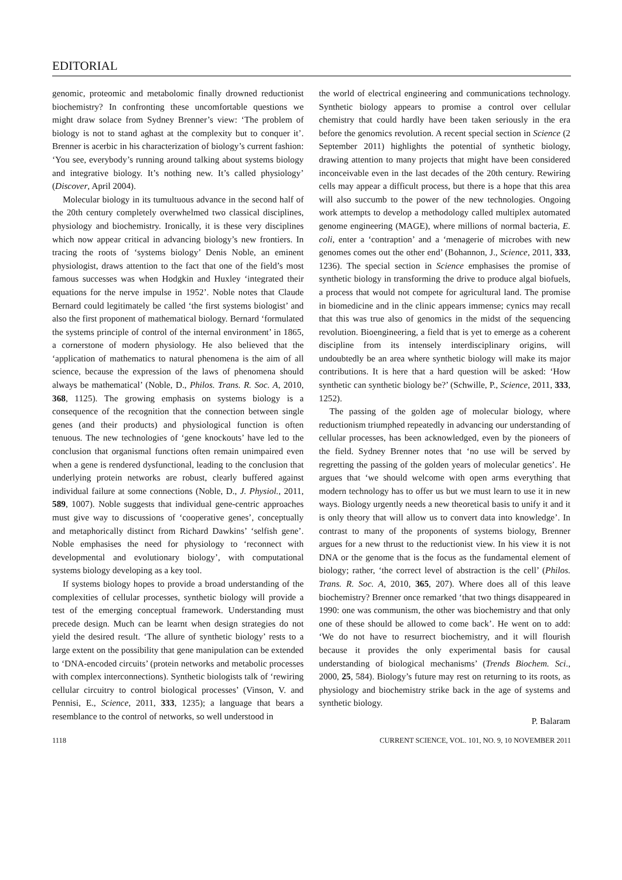EDITORIAL
genomic, proteomic and metabolomic finally drowned reductionist biochemistry? In confronting these uncomfortable questions we might draw solace from Sydney Brenner’s view: ‘The problem of biology is not to stand aghast at the complexity but to conquer it’. Brenner is acerbic in his characterization of biology’s current fashion: ‘You see, everybody’s running around talking about systems biology and integrative biology. It’s nothing new. It’s called physiology’ (Discover, April 2004).
Molecular biology in its tumultuous advance in the second half of the 20th century completely overwhelmed two classical disciplines, physiology and biochemistry. Ironically, it is these very disciplines which now appear critical in advancing biology’s new frontiers. In tracing the roots of ‘systems biology’ Denis Noble, an eminent physiologist, draws attention to the fact that one of the field’s most famous successes was when Hodgkin and Huxley ‘integrated their equations for the nerve impulse in 1952’. Noble notes that Claude Bernard could legitimately be called ‘the first systems biologist’ and also the first proponent of mathematical biology. Bernard ‘formulated the systems principle of control of the internal environment’ in 1865, a cornerstone of modern physiology. He also believed that the ‘application of mathematics to natural phenomena is the aim of all science, because the expression of the laws of phenomena should always be mathematical’ (Noble, D., Philos. Trans. R. Soc. A, 2010, 368, 1125). The growing emphasis on systems biology is a consequence of the recognition that the connection between single genes (and their products) and physiological function is often tenuous. The new technologies of ‘gene knockouts’ have led to the conclusion that organismal functions often remain unimpaired even when a gene is rendered dysfunctional, leading to the conclusion that underlying protein networks are robust, clearly buffered against individual failure at some connections (Noble, D., J. Physiol., 2011, 589, 1007). Noble suggests that individual gene-centric approaches must give way to discussions of ‘cooperative genes’, conceptually and metaphorically distinct from Richard Dawkins’ ‘selfish gene’. Noble emphasises the need for physiology to ‘reconnect with developmental and evolutionary biology’, with computational systems biology developing as a key tool.
If systems biology hopes to provide a broad understanding of the complexities of cellular processes, synthetic biology will provide a test of the emerging conceptual framework. Understanding must precede design. Much can be learnt when design strategies do not yield the desired result. ‘The allure of synthetic biology’ rests to a large extent on the possibility that gene manipulation can be extended to ‘DNA-encoded circuits’ (protein networks and metabolic processes with complex interconnections). Synthetic biologists talk of ‘rewiring cellular circuitry to control biological processes’ (Vinson, V. and Pennisi, E., Science, 2011, 333, 1235); a language that bears a resemblance to the control of networks, so well understood in
the world of electrical engineering and communications technology. Synthetic biology appears to promise a control over cellular chemistry that could hardly have been taken seriously in the era before the genomics revolution. A recent special section in Science (2 September 2011) highlights the potential of synthetic biology, drawing attention to many projects that might have been considered inconceivable even in the last decades of the 20th century. Rewiring cells may appear a difficult process, but there is a hope that this area will also succumb to the power of the new technologies. Ongoing work attempts to develop a methodology called multiplex automated genome engineering (MAGE), where millions of normal bacteria, E. coli, enter a ‘contraption’ and a ‘menagerie of microbes with new genomes comes out the other end’ (Bohannon, J., Science, 2011, 333, 1236). The special section in Science emphasises the promise of synthetic biology in transforming the drive to produce algal biofuels, a process that would not compete for agricultural land. The promise in biomedicine and in the clinic appears immense; cynics may recall that this was true also of genomics in the midst of the sequencing revolution. Bioengineering, a field that is yet to emerge as a coherent discipline from its intensely interdisciplinary origins, will undoubtedly be an area where synthetic biology will make its major contributions. It is here that a hard question will be asked: ‘How synthetic can synthetic biology be?’ (Schwille, P., Science, 2011, 333, 1252).
The passing of the golden age of molecular biology, where reductionism triumphed repeatedly in advancing our understanding of cellular processes, has been acknowledged, even by the pioneers of the field. Sydney Brenner notes that ‘no use will be served by regretting the passing of the golden years of molecular genetics’. He argues that ‘we should welcome with open arms everything that modern technology has to offer us but we must learn to use it in new ways. Biology urgently needs a new theoretical basis to unify it and it is only theory that will allow us to convert data into knowledge’. In contrast to many of the proponents of systems biology, Brenner argues for a new thrust to the reductionist view. In his view it is not DNA or the genome that is the focus as the fundamental element of biology; rather, ‘the correct level of abstraction is the cell’ (Philos. Trans. R. Soc. A, 2010, 365, 207). Where does all of this leave biochemistry? Brenner once remarked ‘that two things disappeared in 1990: one was communism, the other was biochemistry and that only one of these should be allowed to come back’. He went on to add: ‘We do not have to resurrect biochemistry, and it will flourish because it provides the only experimental basis for causal understanding of biological mechanisms’ (Trends Biochem. Sci., 2000, 25, 584). Biology’s future may rest on returning to its roots, as physiology and biochemistry strike back in the age of systems and synthetic biology.
P. Balaram
1118 CURRENT SCIENCE, VOL. 101, NO. 9, 10 NOVEMBER 2011